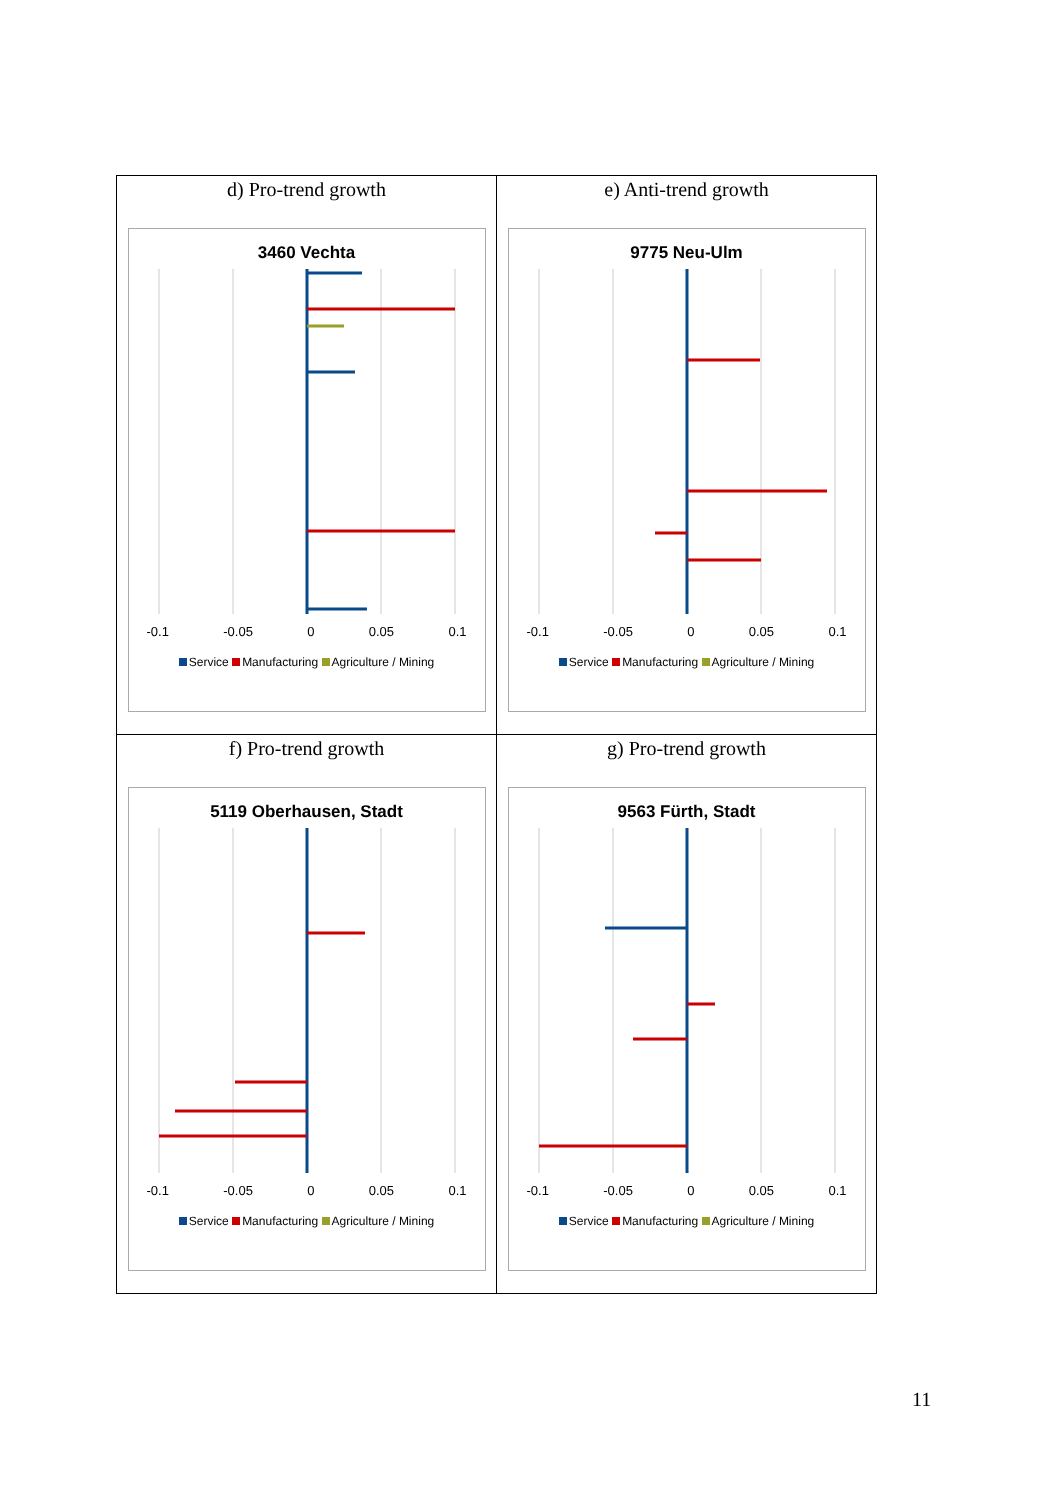| d) Pro-trend growth 3460 Vechta -0.1 -0.05 0 0.05 0.1 Service Manufacturing Agriculture / Mining | e) Anti-trend growth 9775 Neu-Ulm -0.1 -0.05 0 0.05 0.1 Service Manufacturing Agriculture / Mining |
| f) Pro-trend growth 5119 Oberhausen, Stadt -0.1 -0.05 0 0.05 0.1 Service Manufacturing Agriculture / Mining | g) Pro-trend growth 9563 Fürth, Stadt -0.1 -0.05 0 0.05 0.1 Service Manufacturing Agriculture / Mining |
11